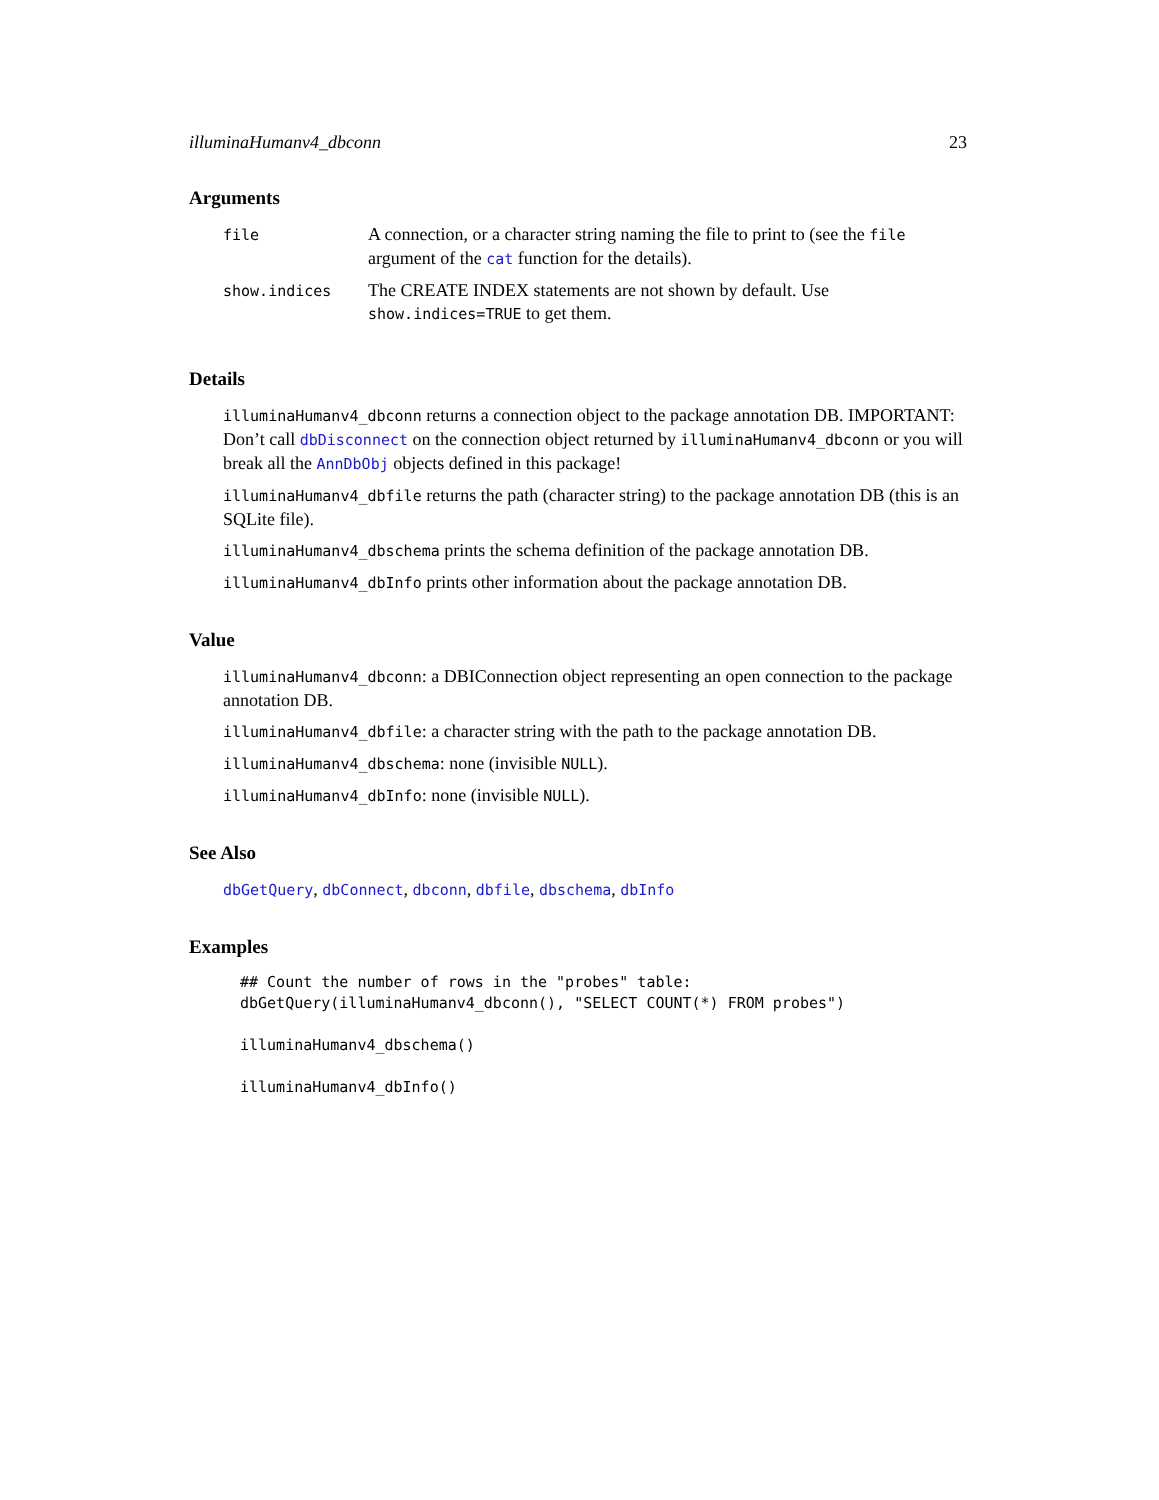illuminaHumanv4_dbconn 23
Arguments
| file | A connection, or a character string naming the file to print to (see the file argument of the cat function for the details). |
| show.indices | The CREATE INDEX statements are not shown by default. Use show.indices=TRUE to get them. |
Details
illuminaHumanv4_dbconn returns a connection object to the package annotation DB. IMPORTANT: Don’t call dbDisconnect on the connection object returned by illuminaHumanv4_dbconn or you will break all the AnnDbObj objects defined in this package!
illuminaHumanv4_dbfile returns the path (character string) to the package annotation DB (this is an SQLite file).
illuminaHumanv4_dbschema prints the schema definition of the package annotation DB.
illuminaHumanv4_dbInfo prints other information about the package annotation DB.
Value
illuminaHumanv4_dbconn: a DBIConnection object representing an open connection to the package annotation DB.
illuminaHumanv4_dbfile: a character string with the path to the package annotation DB.
illuminaHumanv4_dbschema: none (invisible NULL).
illuminaHumanv4_dbInfo: none (invisible NULL).
See Also
dbGetQuery, dbConnect, dbconn, dbfile, dbschema, dbInfo
Examples
## Count the number of rows in the "probes" table:
dbGetQuery(illuminaHumanv4_dbconn(), "SELECT COUNT(*) FROM probes")

illuminaHumanv4_dbschema()

illuminaHumanv4_dbInfo()